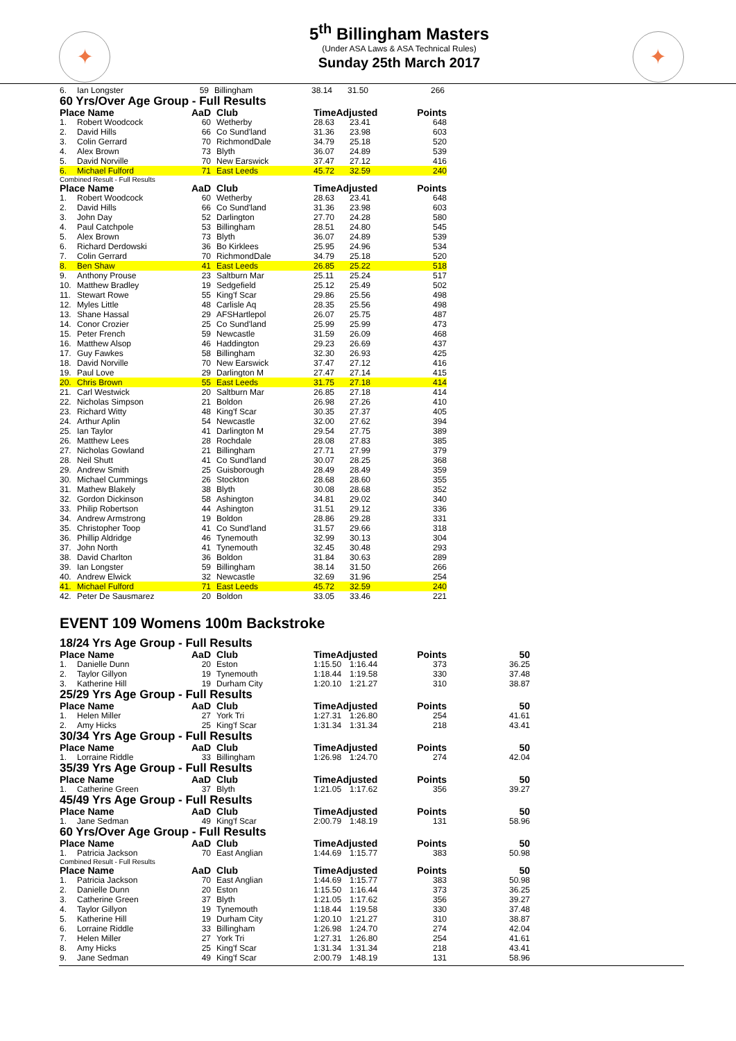✦
5<sup>th</sup> Billingham Masters
(Under ASA Laws & ASA Technical Rules)
Sunday 25th March 2017
✦
| 6. | Ian Longster | 59 | Billingham | 38.14 | 31.50 | 266 |
60 Yrs/Over Age Group - Full Results
| Place Name | | AaD | Club | TimeAdjusted | | Points |
| --- | --- | --- | --- | --- | --- | --- |
| 1. | Robert Woodcock | 60 | Wetherby | 28.63 | 23.41 | 648 |
| 2. | David Hills | 66 | Co Sund'land | 31.36 | 23.98 | 603 |
| 3. | Colin Gerrard | 70 | RichmondDale | 34.79 | 25.18 | 520 |
| 4. | Alex Brown | 73 | Blyth | 36.07 | 24.89 | 539 |
| 5. | David Norville | 70 | New Earswick | 37.47 | 27.12 | 416 |
| 6. | Michael Fulford | 71 | East Leeds | 45.72 | 32.59 | 240 |
Combined Result - Full Results
| Place Name | | AaD | Club | TimeAdjusted | | Points |
| --- | --- | --- | --- | --- | --- | --- |
| 1. | Robert Woodcock | 60 | Wetherby | 28.63 | 23.41 | 648 |
| 2. | David Hills | 66 | Co Sund'land | 31.36 | 23.98 | 603 |
| 3. | John Day | 52 | Darlington | 27.70 | 24.28 | 580 |
| 4. | Paul Catchpole | 53 | Billingham | 28.51 | 24.80 | 545 |
| 5. | Alex Brown | 73 | Blyth | 36.07 | 24.89 | 539 |
| 6. | Richard Derdowski | 36 | Bo Kirklees | 25.95 | 24.96 | 534 |
| 7. | Colin Gerrard | 70 | RichmondDale | 34.79 | 25.18 | 520 |
| 8. | Ben Shaw | 41 | East Leeds | 26.85 | 25.22 | 518 |
| 9. | Anthony Prouse | 23 | Saltburn Mar | 25.11 | 25.24 | 517 |
| 10. | Matthew Bradley | 19 | Sedgefield | 25.12 | 25.49 | 502 |
| 11. | Stewart Rowe | 55 | King'f Scar | 29.86 | 25.56 | 498 |
| 12. | Myles Little | 48 | Carlisle Aq | 28.35 | 25.56 | 498 |
| 13. | Shane Hassal | 29 | AFSHartlepol | 26.07 | 25.75 | 487 |
| 14. | Conor Crozier | 25 | Co Sund'land | 25.99 | 25.99 | 473 |
| 15. | Peter French | 59 | Newcastle | 31.59 | 26.09 | 468 |
| 16. | Matthew Alsop | 46 | Haddington | 29.23 | 26.69 | 437 |
| 17. | Guy Fawkes | 58 | Billingham | 32.30 | 26.93 | 425 |
| 18. | David Norville | 70 | New Earswick | 37.47 | 27.12 | 416 |
| 19. | Paul Love | 29 | Darlington M | 27.47 | 27.14 | 415 |
| 20. | Chris Brown | 55 | East Leeds | 31.75 | 27.18 | 414 |
| 21. | Carl Westwick | 20 | Saltburn Mar | 26.85 | 27.18 | 414 |
| 22. | Nicholas Simpson | 21 | Boldon | 26.98 | 27.26 | 410 |
| 23. | Richard Witty | 48 | King'f Scar | 30.35 | 27.37 | 405 |
| 24. | Arthur Aplin | 54 | Newcastle | 32.00 | 27.62 | 394 |
| 25. | Ian Taylor | 41 | Darlington M | 29.54 | 27.75 | 389 |
| 26. | Matthew Lees | 28 | Rochdale | 28.08 | 27.83 | 385 |
| 27. | Nicholas Gowland | 21 | Billingham | 27.71 | 27.99 | 379 |
| 28. | Neil Shutt | 41 | Co Sund'land | 30.07 | 28.25 | 368 |
| 29. | Andrew Smith | 25 | Guisborough | 28.49 | 28.49 | 359 |
| 30. | Michael Cummings | 26 | Stockton | 28.68 | 28.60 | 355 |
| 31. | Mathew Blakely | 38 | Blyth | 30.08 | 28.68 | 352 |
| 32. | Gordon Dickinson | 58 | Ashington | 34.81 | 29.02 | 340 |
| 33. | Philip Robertson | 44 | Ashington | 31.51 | 29.12 | 336 |
| 34. | Andrew Armstrong | 19 | Boldon | 28.86 | 29.28 | 331 |
| 35. | Christopher Toop | 41 | Co Sund'land | 31.57 | 29.66 | 318 |
| 36. | Phillip Aldridge | 46 | Tynemouth | 32.99 | 30.13 | 304 |
| 37. | John North | 41 | Tynemouth | 32.45 | 30.48 | 293 |
| 38. | David Charlton | 36 | Boldon | 31.84 | 30.63 | 289 |
| 39. | Ian Longster | 59 | Billingham | 38.14 | 31.50 | 266 |
| 40. | Andrew Elwick | 32 | Newcastle | 32.69 | 31.96 | 254 |
| 41. | Michael Fulford | 71 | East Leeds | 45.72 | 32.59 | 240 |
| 42. | Peter De Sausmarez | 20 | Boldon | 33.05 | 33.46 | 221 |
EVENT 109 Womens 100m Backstroke
18/24 Yrs Age Group - Full Results
| Place Name | | AaD | Club | TimeAdjusted | | Points | 50 |
| --- | --- | --- | --- | --- | --- | --- | --- |
| 1. | Danielle Dunn | 20 | Eston | 1:15.50 | 1:16.44 | 373 | 36.25 |
| 2. | Taylor Gillyon | 19 | Tynemouth | 1:18.44 | 1:19.58 | 330 | 37.48 |
| 3. | Katherine Hill | 19 | Durham City | 1:20.10 | 1:21.27 | 310 | 38.87 |
25/29 Yrs Age Group - Full Results
| Place Name | | AaD | Club | TimeAdjusted | | Points | 50 |
| --- | --- | --- | --- | --- | --- | --- | --- |
| 1. | Helen Miller | 27 | York Tri | 1:27.31 | 1:26.80 | 254 | 41.61 |
| 2. | Amy Hicks | 25 | King'f Scar | 1:31.34 | 1:31.34 | 218 | 43.41 |
30/34 Yrs Age Group - Full Results
| Place Name | | AaD | Club | TimeAdjusted | | Points | 50 |
| --- | --- | --- | --- | --- | --- | --- | --- |
| 1. | Lorraine Riddle | 33 | Billingham | 1:26.98 | 1:24.70 | 274 | 42.04 |
35/39 Yrs Age Group - Full Results
| Place Name | | AaD | Club | TimeAdjusted | | Points | 50 |
| --- | --- | --- | --- | --- | --- | --- | --- |
| 1. | Catherine Green | 37 | Blyth | 1:21.05 | 1:17.62 | 356 | 39.27 |
45/49 Yrs Age Group - Full Results
| Place Name | | AaD | Club | TimeAdjusted | | Points | 50 |
| --- | --- | --- | --- | --- | --- | --- | --- |
| 1. | Jane Sedman | 49 | King'f Scar | 2:00.79 | 1:48.19 | 131 | 58.96 |
60 Yrs/Over Age Group - Full Results
| Place Name | | AaD | Club | TimeAdjusted | | Points | 50 |
| --- | --- | --- | --- | --- | --- | --- | --- |
| 1. | Patricia Jackson | 70 | East Anglian | 1:44.69 | 1:15.77 | 383 | 50.98 |
Combined Result - Full Results
| Place Name | | AaD | Club | TimeAdjusted | | Points | 50 |
| --- | --- | --- | --- | --- | --- | --- | --- |
| 1. | Patricia Jackson | 70 | East Anglian | 1:44.69 | 1:15.77 | 383 | 50.98 |
| 2. | Danielle Dunn | 20 | Eston | 1:15.50 | 1:16.44 | 373 | 36.25 |
| 3. | Catherine Green | 37 | Blyth | 1:21.05 | 1:17.62 | 356 | 39.27 |
| 4. | Taylor Gillyon | 19 | Tynemouth | 1:18.44 | 1:19.58 | 330 | 37.48 |
| 5. | Katherine Hill | 19 | Durham City | 1:20.10 | 1:21.27 | 310 | 38.87 |
| 6. | Lorraine Riddle | 33 | Billingham | 1:26.98 | 1:24.70 | 274 | 42.04 |
| 7. | Helen Miller | 27 | York Tri | 1:27.31 | 1:26.80 | 254 | 41.61 |
| 8. | Amy Hicks | 25 | King'f Scar | 1:31.34 | 1:31.34 | 218 | 43.41 |
| 9. | Jane Sedman | 49 | King'f Scar | 2:00.79 | 1:48.19 | 131 | 58.96 |